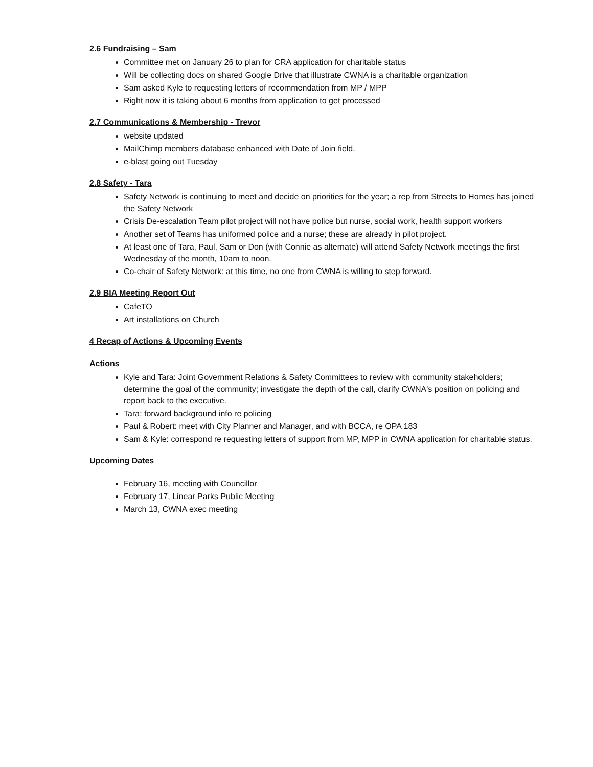2.6 Fundraising – Sam
Committee met on January 26 to plan for CRA application for charitable status
Will be collecting docs on shared Google Drive that illustrate CWNA is a charitable organization
Sam asked Kyle to requesting letters of recommendation from MP / MPP
Right now it is taking about 6 months from application to get processed
2.7 Communications & Membership - Trevor
website updated
MailChimp members database enhanced with Date of Join field.
e-blast going out Tuesday
2.8 Safety - Tara
Safety Network is continuing to meet and decide on priorities for the year; a rep from Streets to Homes has joined the Safety Network
Crisis De-escalation Team pilot project will not have police but nurse, social work, health support workers
Another set of Teams has uniformed police and a nurse; these are already in pilot project.
At least one of Tara, Paul, Sam or Don (with Connie as alternate) will attend Safety Network meetings the first Wednesday of the month, 10am to noon.
Co-chair of Safety Network: at this time, no one from CWNA is willing to step forward.
2.9 BIA Meeting Report Out
CafeTO
Art installations on Church
4 Recap of Actions & Upcoming Events
Actions
Kyle and Tara: Joint Government Relations & Safety Committees to review with community stakeholders; determine the goal of the community; investigate the depth of the call, clarify CWNA's position on policing and report back to the executive.
Tara: forward background info re policing
Paul & Robert: meet with City Planner and Manager, and with BCCA, re OPA 183
Sam & Kyle: correspond re requesting letters of support from MP, MPP in CWNA application for charitable status.
Upcoming Dates
February 16, meeting with Councillor
February 17, Linear Parks Public Meeting
March 13, CWNA exec meeting